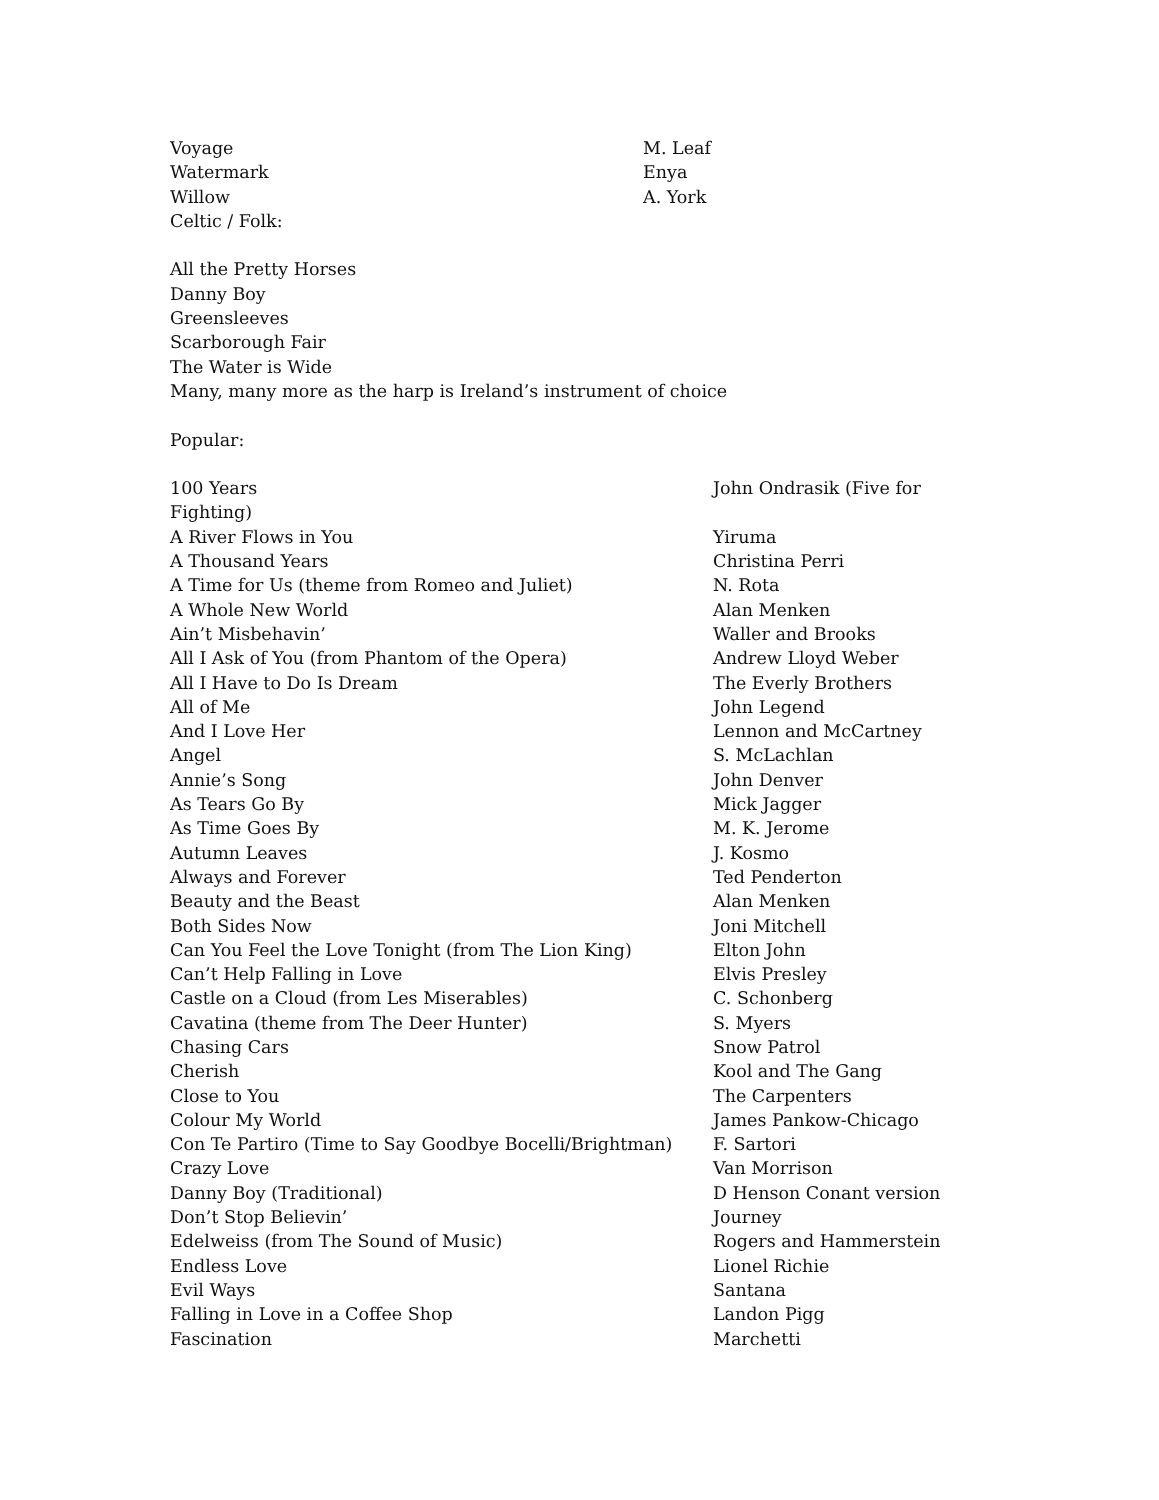Voyage M. Leaf
Watermark Enya
Willow A. York
Celtic / Folk:
All the Pretty Horses
Danny Boy
Greensleeves
Scarborough Fair
The Water is Wide
Many, many more as the harp is Ireland’s instrument of choice
Popular:
100 Years John Ondrasik (Five for
Fighting)
A River Flows in You Yiruma
A Thousand Years Christina Perri
A Time for Us (theme from Romeo and Juliet) N. Rota
A Whole New World Alan Menken
Ain’t Misbehavin’ Waller and Brooks
All I Ask of You (from Phantom of the Opera) Andrew Lloyd Weber
All I Have to Do Is Dream The Everly Brothers
All of Me John Legend
And I Love Her Lennon and McCartney
Angel S. McLachlan
Annie’s Song John Denver
As Tears Go By Mick Jagger
As Time Goes By M. K. Jerome
Autumn Leaves J. Kosmo
Always and Forever Ted Penderton
Beauty and the Beast Alan Menken
Both Sides Now Joni Mitchell
Can You Feel the Love Tonight (from The Lion King) Elton John
Can’t Help Falling in Love Elvis Presley
Castle on a Cloud (from Les Miserables) C. Schonberg
Cavatina (theme from The Deer Hunter) S. Myers
Chasing Cars Snow Patrol
Cherish Kool and The Gang
Close to You The Carpenters
Colour My World James Pankow-Chicago
Con Te Partiro (Time to Say Goodbye Bocelli/Brightman) F. Sartori
Crazy Love Van Morrison
Danny Boy (Traditional) D Henson Conant version
Don’t Stop Believin’ Journey
Edelweiss (from The Sound of Music) Rogers and Hammerstein
Endless Love Lionel Richie
Evil Ways Santana
Falling in Love in a Coffee Shop Landon Pigg
Fascination Marchetti